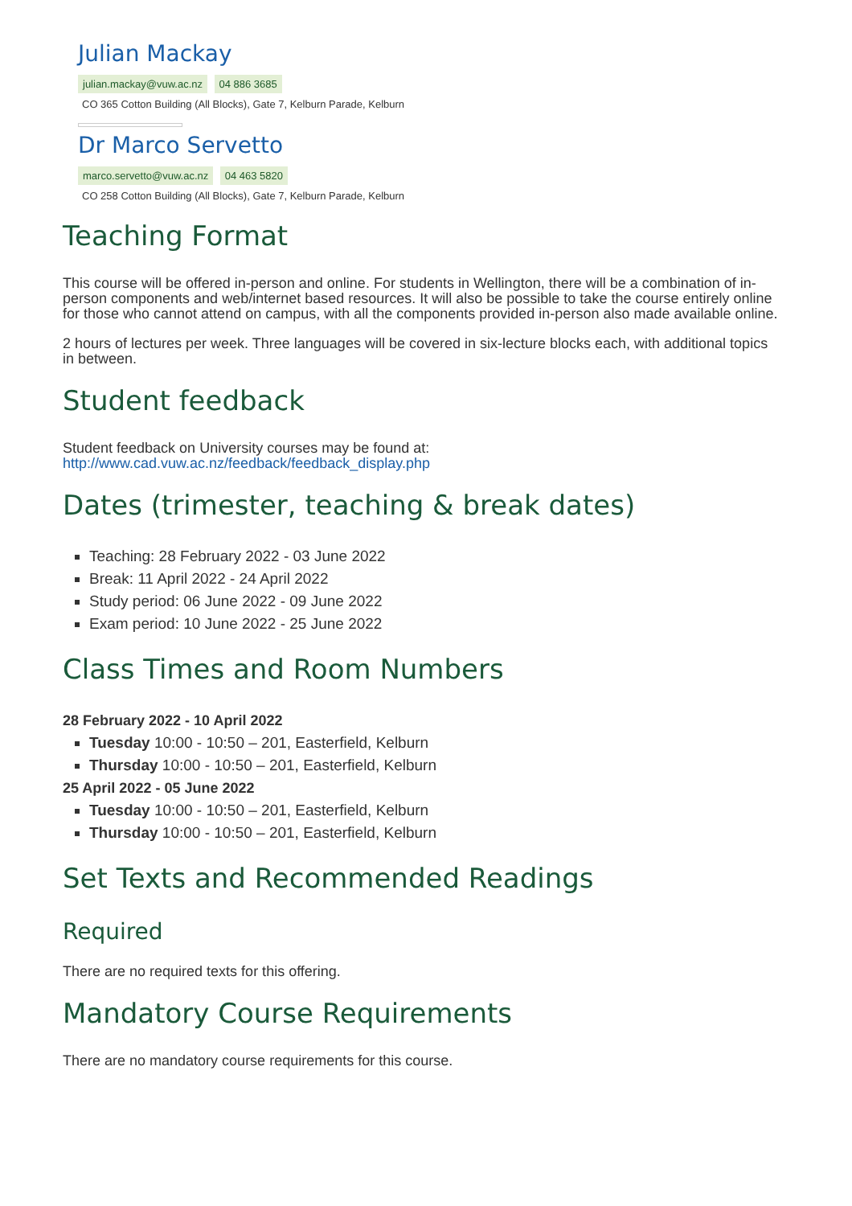Julian Mackay
julian.mackay@vuw.ac.nz 04 886 3685
CO 365 Cotton Building (All Blocks), Gate 7, Kelburn Parade, Kelburn
Dr Marco Servetto
marco.servetto@vuw.ac.nz 04 463 5820
CO 258 Cotton Building (All Blocks), Gate 7, Kelburn Parade, Kelburn
Teaching Format
This course will be offered in-person and online. For students in Wellington, there will be a combination of in-person components and web/internet based resources. It will also be possible to take the course entirely online for those who cannot attend on campus, with all the components provided in-person also made available online.
2 hours of lectures per week. Three languages will be covered in six-lecture blocks each, with additional topics in between.
Student feedback
Student feedback on University courses may be found at:
http://www.cad.vuw.ac.nz/feedback/feedback_display.php
Dates (trimester, teaching & break dates)
Teaching: 28 February 2022 - 03 June 2022
Break: 11 April 2022 - 24 April 2022
Study period: 06 June 2022 - 09 June 2022
Exam period: 10 June 2022 - 25 June 2022
Class Times and Room Numbers
28 February 2022 - 10 April 2022
Tuesday 10:00 - 10:50 – 201, Easterfield, Kelburn
Thursday 10:00 - 10:50 – 201, Easterfield, Kelburn
25 April 2022 - 05 June 2022
Tuesday 10:00 - 10:50 – 201, Easterfield, Kelburn
Thursday 10:00 - 10:50 – 201, Easterfield, Kelburn
Set Texts and Recommended Readings
Required
There are no required texts for this offering.
Mandatory Course Requirements
There are no mandatory course requirements for this course.